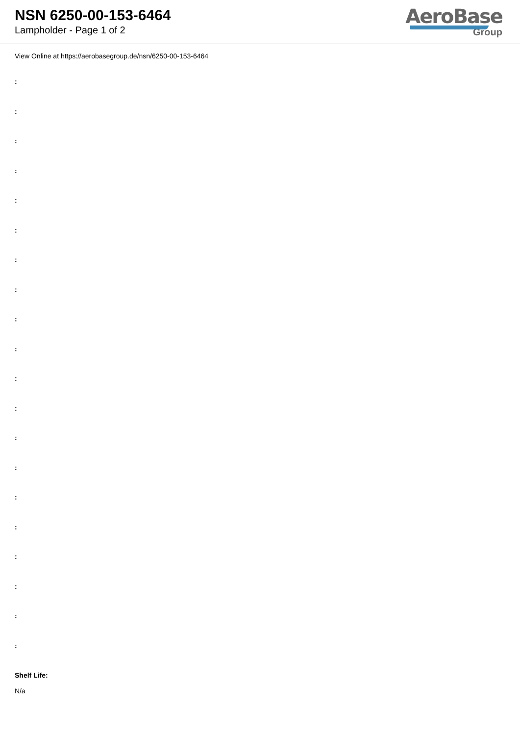NSN 6250-00-153-6464
Lampholder - Page 1 of 2
AeroBase
Group
View Online at https://aerobasegroup.de/nsn/6250-00-153-6464
:
:
:
:
:
:
:
:
:
:
:
:
:
:
:
:
:
:
:
:
Shelf Life:
N/a